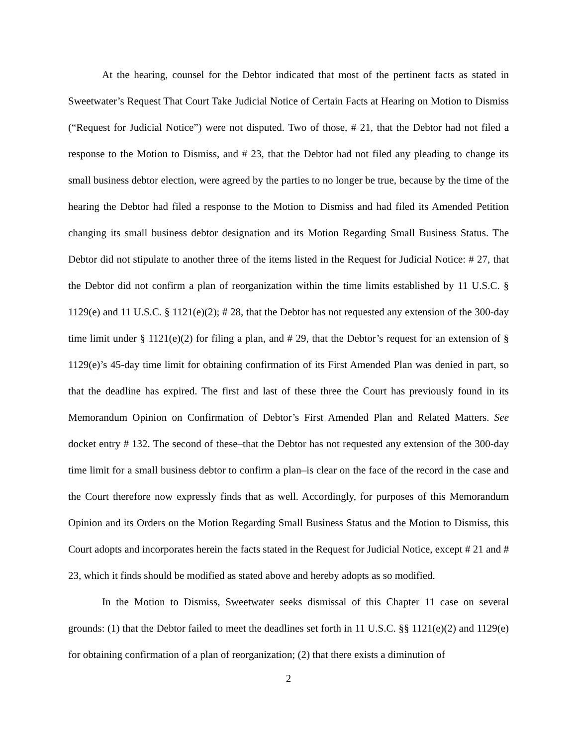At the hearing, counsel for the Debtor indicated that most of the pertinent facts as stated in Sweetwater’s Request That Court Take Judicial Notice of Certain Facts at Hearing on Motion to Dismiss (“Request for Judicial Notice”) were not disputed. Two of those, # 21, that the Debtor had not filed a response to the Motion to Dismiss, and # 23, that the Debtor had not filed any pleading to change its small business debtor election, were agreed by the parties to no longer be true, because by the time of the hearing the Debtor had filed a response to the Motion to Dismiss and had filed its Amended Petition changing its small business debtor designation and its Motion Regarding Small Business Status. The Debtor did not stipulate to another three of the items listed in the Request for Judicial Notice: # 27, that the Debtor did not confirm a plan of reorganization within the time limits established by 11 U.S.C. § 1129(e) and 11 U.S.C. § 1121(e)(2); # 28, that the Debtor has not requested any extension of the 300-day time limit under § 1121(e)(2) for filing a plan, and # 29, that the Debtor’s request for an extension of § 1129(e)’s 45-day time limit for obtaining confirmation of its First Amended Plan was denied in part, so that the deadline has expired. The first and last of these three the Court has previously found in its Memorandum Opinion on Confirmation of Debtor’s First Amended Plan and Related Matters. See docket entry # 132. The second of these–that the Debtor has not requested any extension of the 300-day time limit for a small business debtor to confirm a plan–is clear on the face of the record in the case and the Court therefore now expressly finds that as well. Accordingly, for purposes of this Memorandum Opinion and its Orders on the Motion Regarding Small Business Status and the Motion to Dismiss, this Court adopts and incorporates herein the facts stated in the Request for Judicial Notice, except # 21 and # 23, which it finds should be modified as stated above and hereby adopts as so modified.
In the Motion to Dismiss, Sweetwater seeks dismissal of this Chapter 11 case on several grounds: (1) that the Debtor failed to meet the deadlines set forth in 11 U.S.C. §§ 1121(e)(2) and 1129(e) for obtaining confirmation of a plan of reorganization; (2) that there exists a diminution of
2